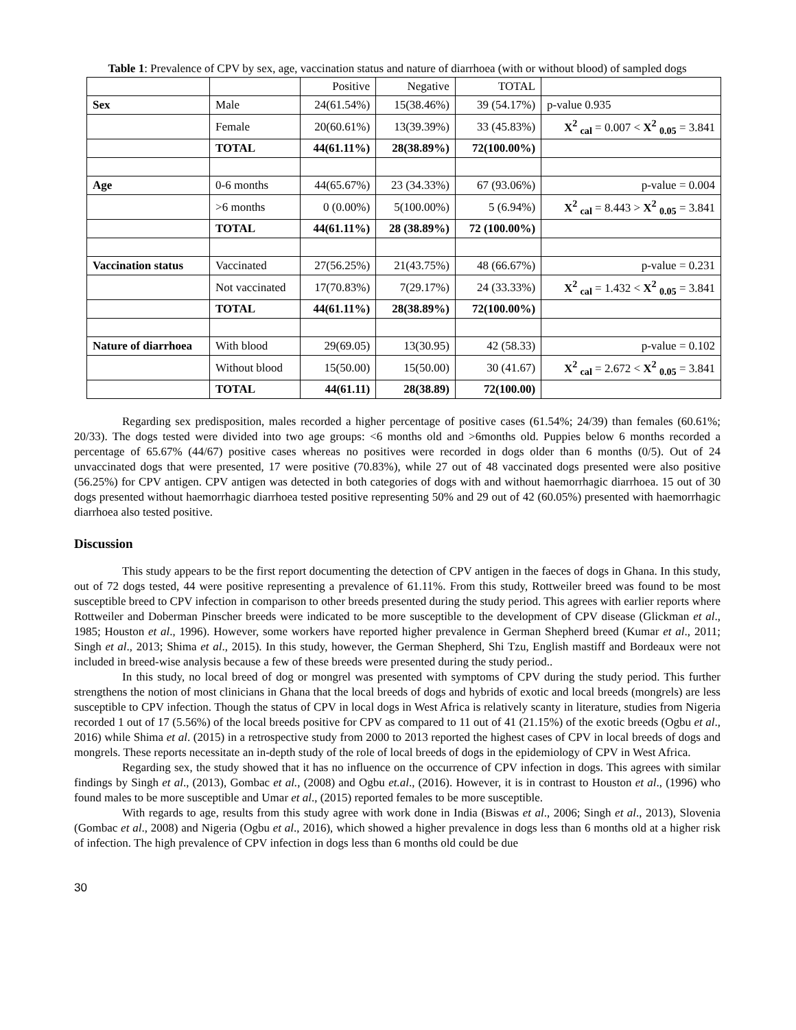Table 1: Prevalence of CPV by sex, age, vaccination status and nature of diarrhoea (with or without blood) of sampled dogs
| | | Positive | Negative | TOTAL | |
| Sex | Male | 24(61.54%) | 15(38.46%) | 39 (54.17%) | p-value 0.935 |
| | Female | 20(60.61%) | 13(39.39%) | 33 (45.83%) | X<sup>2</sup> <sub>cal</sub> = 0.007 < X<sup>2</sup> <sub>0.05</sub> = 3.841 |
| | TOTAL | 44(61.11%) | 28(38.89%) | 72(100.00%) | |
| Age | 0-6 months | 44(65.67%) | 23 (34.33%) | 67 (93.06%) | p-value = 0.004 |
| | >6 months | 0 (0.00%) | 5(100.00%) | 5 (6.94%) | X<sup>2</sup> <sub>cal</sub> = 8.443 > X<sup>2</sup> <sub>0.05</sub> = 3.841 |
| | TOTAL | 44(61.11%) | 28 (38.89%) | 72 (100.00%) | |
| Vaccination status | Vaccinated | 27(56.25%) | 21(43.75%) | 48 (66.67%) | p-value = 0.231 |
| | Not vaccinated | 17(70.83%) | 7(29.17%) | 24 (33.33%) | X<sup>2</sup> <sub>cal</sub> = 1.432 < X<sup>2</sup> <sub>0.05</sub> = 3.841 |
| | TOTAL | 44(61.11%) | 28(38.89%) | 72(100.00%) | |
| Nature of diarrhoea | With blood | 29(69.05) | 13(30.95) | 42 (58.33) | p-value = 0.102 |
| | Without blood | 15(50.00) | 15(50.00) | 30 (41.67) | X<sup>2</sup> <sub>cal</sub> = 2.672 < X<sup>2</sup> <sub>0.05</sub> = 3.841 |
| | TOTAL | 44(61.11) | 28(38.89) | 72(100.00) | |
Regarding sex predisposition, males recorded a higher percentage of positive cases (61.54%; 24/39) than females (60.61%; 20/33). The dogs tested were divided into two age groups: <6 months old and >6months old. Puppies below 6 months recorded a percentage of 65.67% (44/67) positive cases whereas no positives were recorded in dogs older than 6 months (0/5). Out of 24 unvaccinated dogs that were presented, 17 were positive (70.83%), while 27 out of 48 vaccinated dogs presented were also positive (56.25%) for CPV antigen. CPV antigen was detected in both categories of dogs with and without haemorrhagic diarrhoea. 15 out of 30 dogs presented without haemorrhagic diarrhoea tested positive representing 50% and 29 out of 42 (60.05%) presented with haemorrhagic diarrhoea also tested positive.
Discussion
This study appears to be the first report documenting the detection of CPV antigen in the faeces of dogs in Ghana. In this study, out of 72 dogs tested, 44 were positive representing a prevalence of 61.11%. From this study, Rottweiler breed was found to be most susceptible breed to CPV infection in comparison to other breeds presented during the study period. This agrees with earlier reports where Rottweiler and Doberman Pinscher breeds were indicated to be more susceptible to the development of CPV disease (Glickman et al., 1985; Houston et al., 1996). However, some workers have reported higher prevalence in German Shepherd breed (Kumar et al., 2011; Singh et al., 2013; Shima et al., 2015). In this study, however, the German Shepherd, Shi Tzu, English mastiff and Bordeaux were not included in breed-wise analysis because a few of these breeds were presented during the study period..
In this study, no local breed of dog or mongrel was presented with symptoms of CPV during the study period. This further strengthens the notion of most clinicians in Ghana that the local breeds of dogs and hybrids of exotic and local breeds (mongrels) are less susceptible to CPV infection. Though the status of CPV in local dogs in West Africa is relatively scanty in literature, studies from Nigeria recorded 1 out of 17 (5.56%) of the local breeds positive for CPV as compared to 11 out of 41 (21.15%) of the exotic breeds (Ogbu et al., 2016) while Shima et al. (2015) in a retrospective study from 2000 to 2013 reported the highest cases of CPV in local breeds of dogs and mongrels. These reports necessitate an in-depth study of the role of local breeds of dogs in the epidemiology of CPV in West Africa.
Regarding sex, the study showed that it has no influence on the occurrence of CPV infection in dogs. This agrees with similar findings by Singh et al., (2013), Gombac et al., (2008) and Ogbu et.al., (2016). However, it is in contrast to Houston et al., (1996) who found males to be more susceptible and Umar et al., (2015) reported females to be more susceptible.
With regards to age, results from this study agree with work done in India (Biswas et al., 2006; Singh et al., 2013), Slovenia (Gombac et al., 2008) and Nigeria (Ogbu et al., 2016), which showed a higher prevalence in dogs less than 6 months old at a higher risk of infection. The high prevalence of CPV infection in dogs less than 6 months old could be due
30